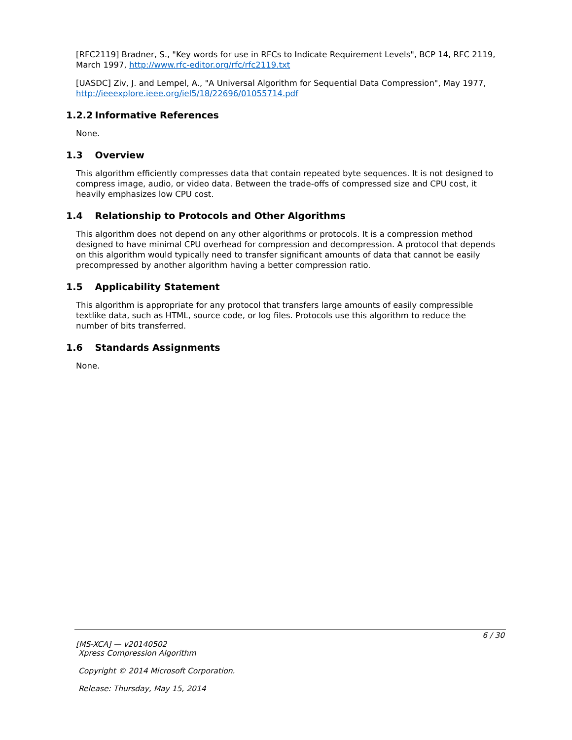[RFC2119] Bradner, S., "Key words for use in RFCs to Indicate Requirement Levels", BCP 14, RFC 2119, March 1997, http://www.rfc-editor.org/rfc/rfc2119.txt
[UASDC] Ziv, J. and Lempel, A., "A Universal Algorithm for Sequential Data Compression", May 1977, http://ieeexplore.ieee.org/iel5/18/22696/01055714.pdf
1.2.2 Informative References
None.
1.3 Overview
This algorithm efficiently compresses data that contain repeated byte sequences. It is not designed to compress image, audio, or video data. Between the trade-offs of compressed size and CPU cost, it heavily emphasizes low CPU cost.
1.4 Relationship to Protocols and Other Algorithms
This algorithm does not depend on any other algorithms or protocols. It is a compression method designed to have minimal CPU overhead for compression and decompression. A protocol that depends on this algorithm would typically need to transfer significant amounts of data that cannot be easily precompressed by another algorithm having a better compression ratio.
1.5 Applicability Statement
This algorithm is appropriate for any protocol that transfers large amounts of easily compressible textlike data, such as HTML, source code, or log files. Protocols use this algorithm to reduce the number of bits transferred.
1.6 Standards Assignments
None.
6 / 30
[MS-XCA] — v20140502
Xpress Compression Algorithm
Copyright © 2014 Microsoft Corporation.
Release: Thursday, May 15, 2014